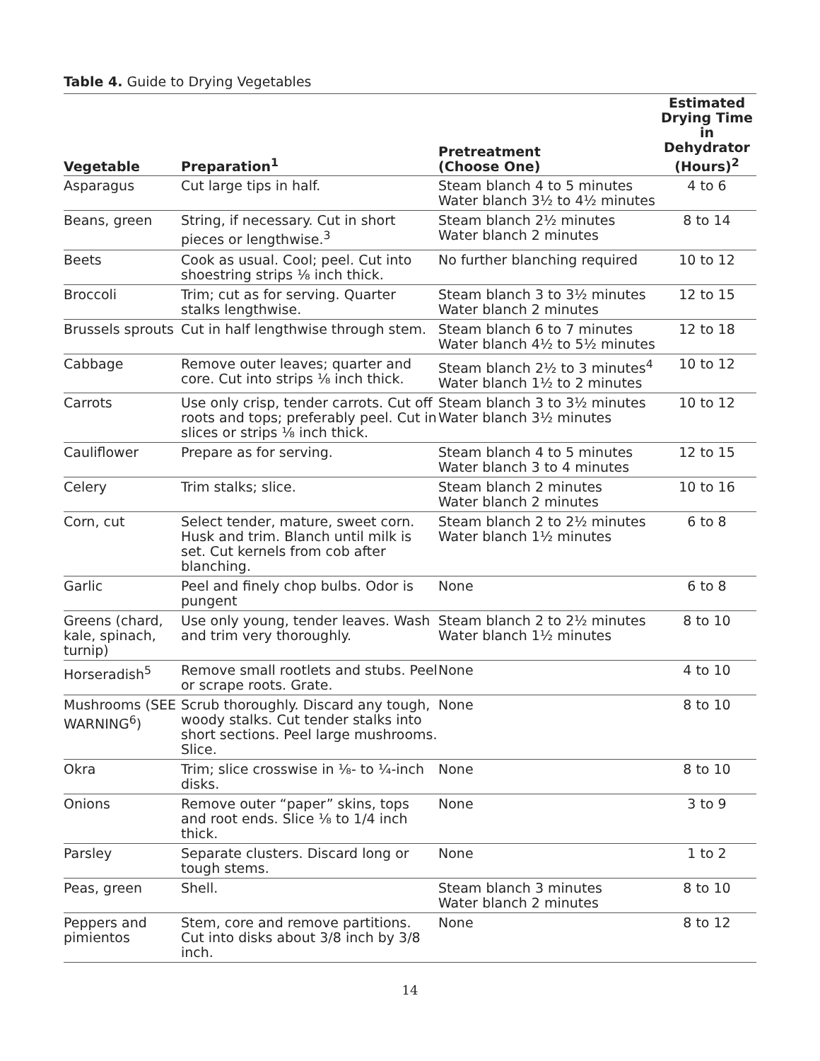Table 4. Guide to Drying Vegetables
| Vegetable | Preparation<sup>1</sup> | Pretreatment (Choose One) | Estimated Drying Time in Dehydrator (Hours)<sup>2</sup> |
| --- | --- | --- | --- |
| Asparagus | Cut large tips in half. | Steam blanch 4 to 5 minutes Water blanch 3½ to 4½ minutes | 4 to 6 |
| Beans, green | String, if necessary. Cut in short pieces or lengthwise.<sup>3</sup> | Steam blanch 2½ minutes Water blanch 2 minutes | 8 to 14 |
| Beets | Cook as usual. Cool; peel. Cut into shoestring strips ⅛ inch thick. | No further blanching required | 10 to 12 |
| Broccoli | Trim; cut as for serving. Quarter stalks lengthwise. | Steam blanch 3 to 3½ minutes Water blanch 2 minutes | 12 to 15 |
| Brussels sprouts | Cut in half lengthwise through stem. | Steam blanch 6 to 7 minutes Water blanch 4½ to 5½ minutes | 12 to 18 |
| Cabbage | Remove outer leaves; quarter and core. Cut into strips ⅛ inch thick. | Steam blanch 2½ to 3 minutes<sup>4</sup> Water blanch 1½ to 2 minutes | 10 to 12 |
| Carrots | Use only crisp, tender carrots. Cut off roots and tops; preferably peel. Cut in slices or strips ⅛ inch thick. | Steam blanch 3 to 3½ minutes Water blanch 3½ minutes | 10 to 12 |
| Cauliflower | Prepare as for serving. | Steam blanch 4 to 5 minutes Water blanch 3 to 4 minutes | 12 to 15 |
| Celery | Trim stalks; slice. | Steam blanch 2 minutes Water blanch 2 minutes | 10 to 16 |
| Corn, cut | Select tender, mature, sweet corn. Husk and trim. Blanch until milk is set. Cut kernels from cob after blanching. | Steam blanch 2 to 2½ minutes Water blanch 1½ minutes | 6 to 8 |
| Garlic | Peel and finely chop bulbs. Odor is pungent | None | 6 to 8 |
| Greens (chard, kale, spinach, turnip) | Use only young, tender leaves. Wash and trim very thoroughly. | Steam blanch 2 to 2½ minutes Water blanch 1½ minutes | 8 to 10 |
| Horseradish<sup>5</sup> | Remove small rootlets and stubs. Peel or scrape roots. Grate. | None | 4 to 10 |
| Mushrooms (SEE WARNING<sup>6</sup>) | Scrub thoroughly. Discard any tough, woody stalks. Cut tender stalks into short sections. Peel large mushrooms. Slice. | None | 8 to 10 |
| Okra | Trim; slice crosswise in ⅛- to ¼-inch disks. | None | 8 to 10 |
| Onions | Remove outer “paper” skins, tops and root ends. Slice ⅛ to 1/4 inch thick. | None | 3 to 9 |
| Parsley | Separate clusters. Discard long or tough stems. | None | 1 to 2 |
| Peas, green | Shell. | Steam blanch 3 minutes Water blanch 2 minutes | 8 to 10 |
| Peppers and pimientos | Stem, core and remove partitions. Cut into disks about 3/8 inch by 3/8 inch. | None | 8 to 12 |
14